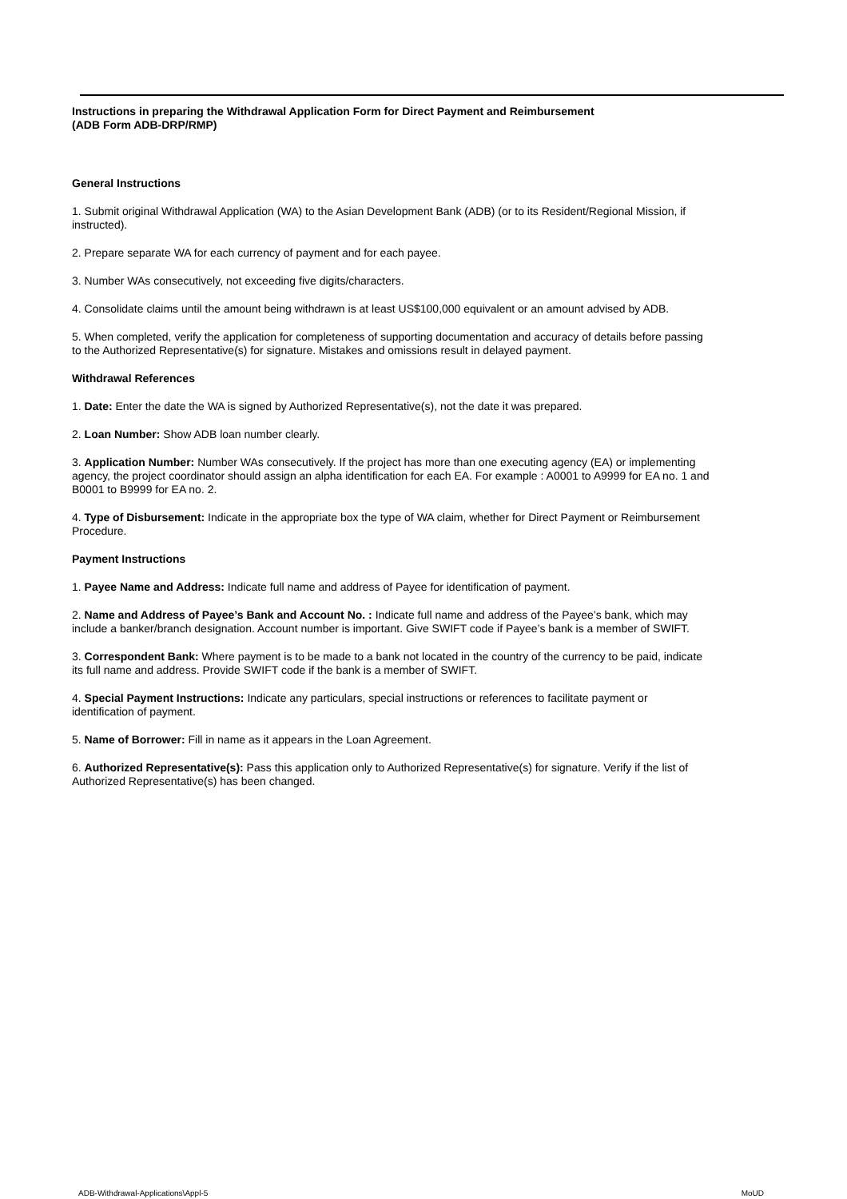Instructions in preparing the Withdrawal Application Form for Direct Payment and Reimbursement
(ADB Form ADB-DRP/RMP)
General Instructions
1. Submit original Withdrawal Application (WA) to the Asian Development Bank (ADB) (or to its Resident/Regional Mission, if instructed).
2. Prepare separate WA for each currency of payment and for each payee.
3. Number WAs consecutively, not exceeding five digits/characters.
4. Consolidate claims until the amount being withdrawn is at least US$100,000 equivalent or an amount advised by ADB.
5. When completed, verify the application for completeness of supporting documentation and accuracy of details before passing to the Authorized Representative(s) for signature. Mistakes and omissions result in delayed payment.
Withdrawal References
1. Date: Enter the date the WA is signed by Authorized Representative(s), not the date it was prepared.
2. Loan Number: Show ADB loan number clearly.
3. Application Number: Number WAs consecutively. If the project has more than one executing agency (EA) or implementing agency, the project coordinator should assign an alpha identification for each EA. For example : A0001 to A9999 for EA no. 1 and B0001 to B9999 for EA no. 2.
4. Type of Disbursement: Indicate in the appropriate box the type of WA claim, whether for Direct Payment or Reimbursement Procedure.
Payment Instructions
1. Payee Name and Address: Indicate full name and address of Payee for identification of payment.
2. Name and Address of Payee’s Bank and Account No. : Indicate full name and address of the Payee’s bank, which may include a banker/branch designation. Account number is important. Give SWIFT code if Payee’s bank is a member of SWIFT.
3. Correspondent Bank: Where payment is to be made to a bank not located in the country of the currency to be paid, indicate its full name and address. Provide SWIFT code if the bank is a member of SWIFT.
4. Special Payment Instructions: Indicate any particulars, special instructions or references to facilitate payment or identification of payment.
5. Name of Borrower: Fill in name as it appears in the Loan Agreement.
6. Authorized Representative(s): Pass this application only to Authorized Representative(s) for signature. Verify if the list of Authorized Representative(s) has been changed.
ADB-Withdrawal-Applications\Appl-5 MoUD